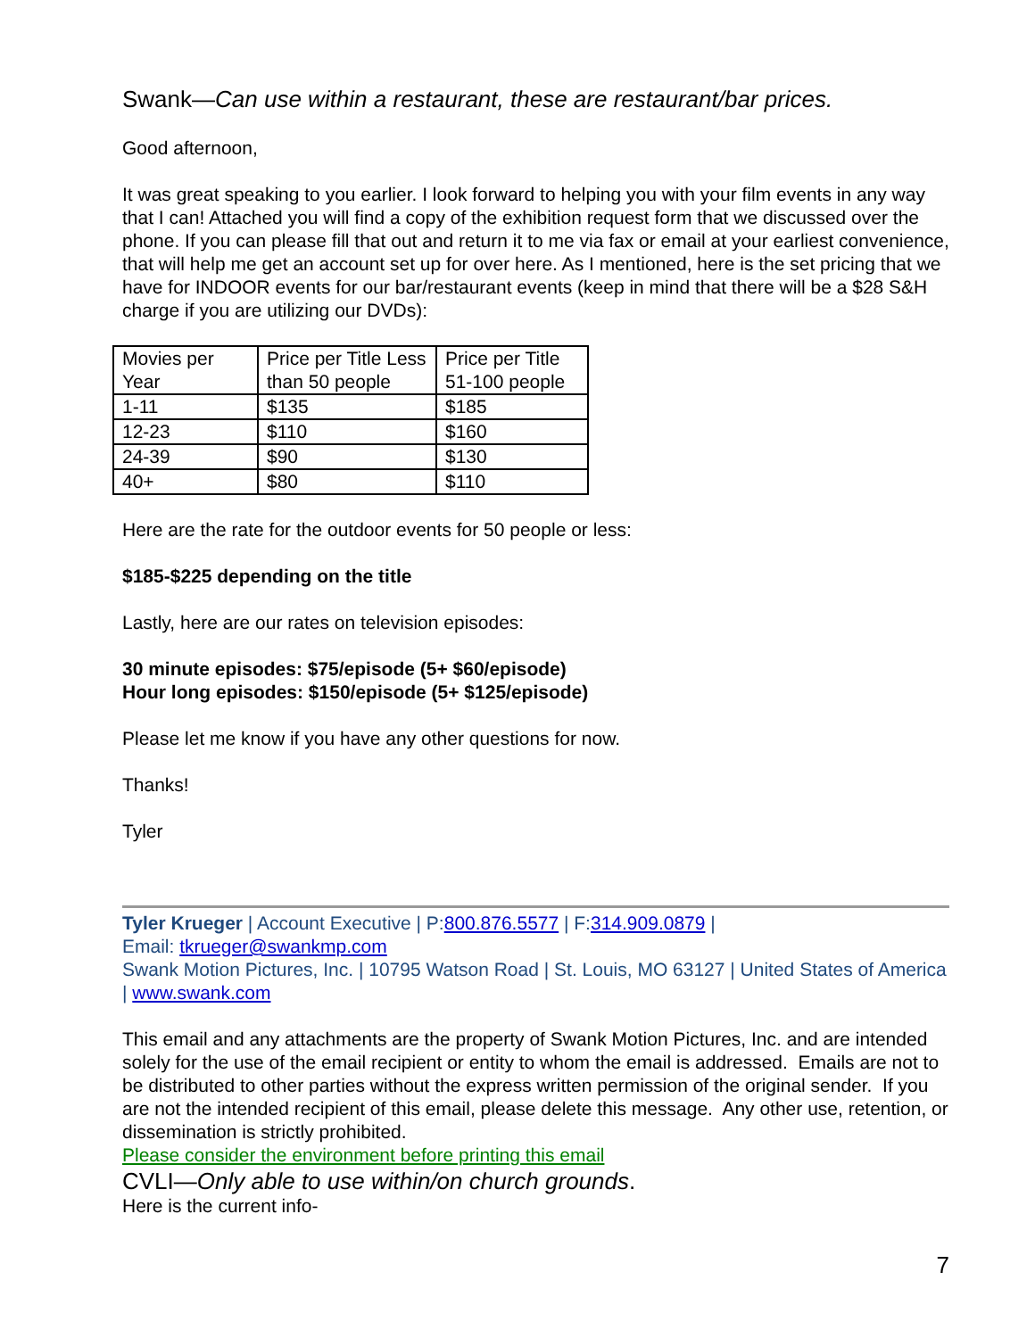Swank—Can use within a restaurant, these are restaurant/bar prices.
Good afternoon,
It was great speaking to you earlier. I look forward to helping you with your film events in any way that I can! Attached you will find a copy of the exhibition request form that we discussed over the phone. If you can please fill that out and return it to me via fax or email at your earliest convenience, that will help me get an account set up for over here. As I mentioned, here is the set pricing that we have for INDOOR events for our bar/restaurant events (keep in mind that there will be a $28 S&H charge if you are utilizing our DVDs):
| Movies per Year | Price per Title Less than 50 people | Price per Title 51-100 people |
| 1-11 | $135 | $185 |
| 12-23 | $110 | $160 |
| 24-39 | $90 | $130 |
| 40+ | $80 | $110 |
Here are the rate for the outdoor events for 50 people or less:
$185-$225 depending on the title
Lastly, here are our rates on television episodes:
30 minute episodes: $75/episode (5+ $60/episode)
Hour long episodes: $150/episode (5+ $125/episode)
Please let me know if you have any other questions for now.
Thanks!
Tyler
Tyler Krueger | Account Executive | P:800.876.5577 | F:314.909.0879 |
Email: tkrueger@swankmp.com
Swank Motion Pictures, Inc. | 10795 Watson Road | St. Louis, MO 63127 | United States of America | www.swank.com
This email and any attachments are the property of Swank Motion Pictures, Inc. and are intended solely for the use of the email recipient or entity to whom the email is addressed. Emails are not to be distributed to other parties without the express written permission of the original sender. If you are not the intended recipient of this email, please delete this message. Any other use, retention, or dissemination is strictly prohibited.
Please consider the environment before printing this email
CVLI—Only able to use within/on church grounds.
Here is the current info-
7